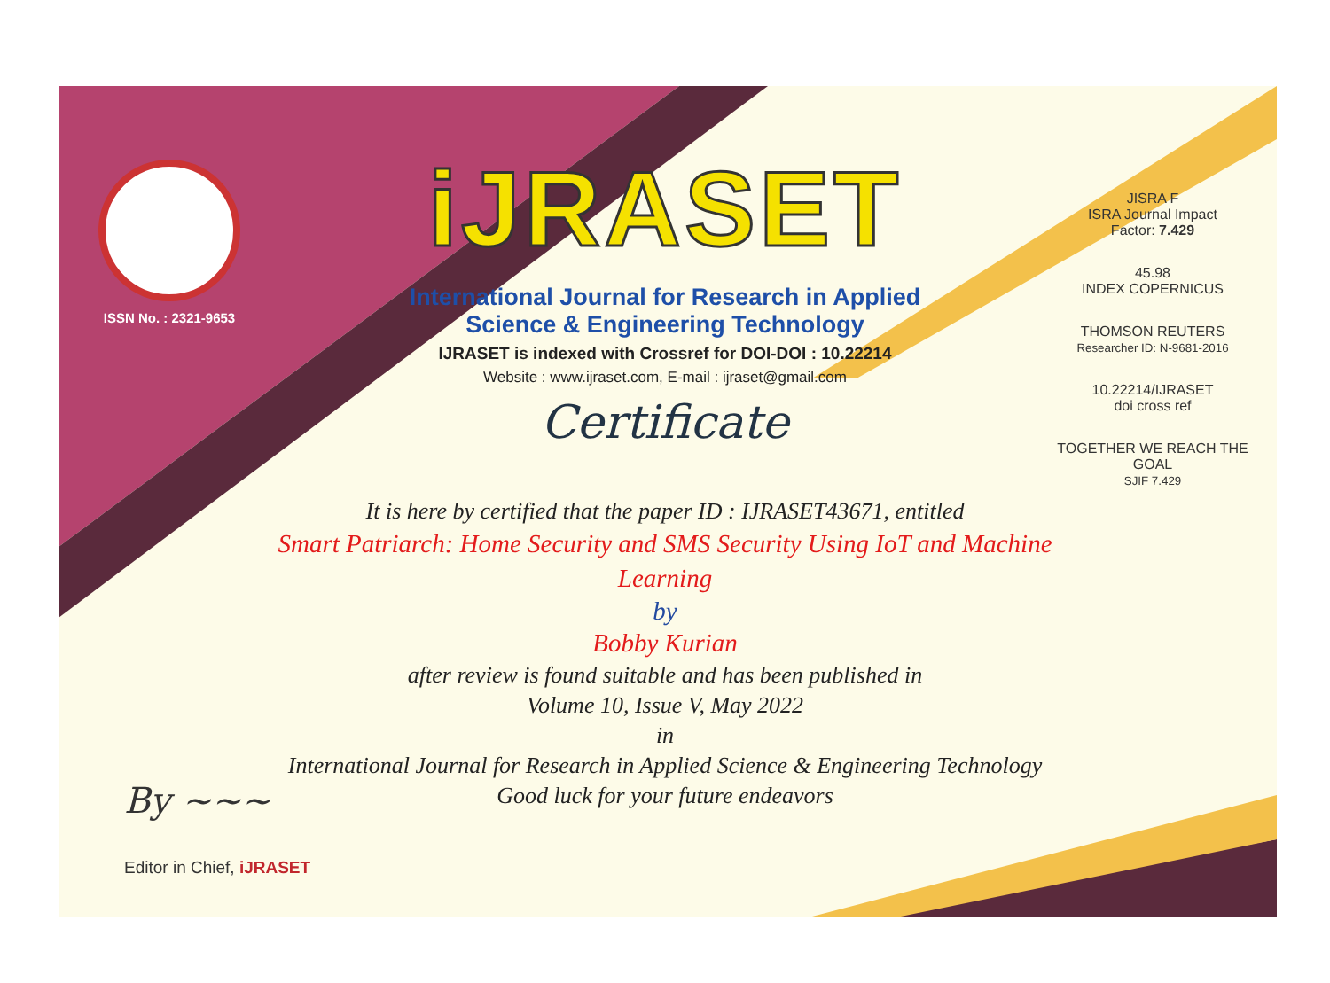ISSN No. : 2321-9653
iJRASET
International Journal for Research in Applied
Science & Engineering Technology
IJRASET is indexed with Crossref for DOI-DOI : 10.22214
Website : www.ijraset.com, E-mail : ijraset@gmail.com
Certificate
It is here by certified that the paper ID : IJRASET43671, entitled
Smart Patriarch: Home Security and SMS Security Using IoT and Machine Learning
by
Bobby Kurian
after review is found suitable and has been published in
Volume 10, Issue V, May 2022
in
International Journal for Research in Applied Science & Engineering Technology
Good luck for your future endeavors
JISRA F
ISRA Journal Impact
Factor: 7.429
45.98
INDEX COPERNICUS
THOMSON REUTERS
Researcher ID: N-9681-2016
10.22214/IJRASET
doi cross ref
TOGETHER WE REACH THE GOAL
SJIF 7.429
By ~~~
Editor in Chief, iJRASET